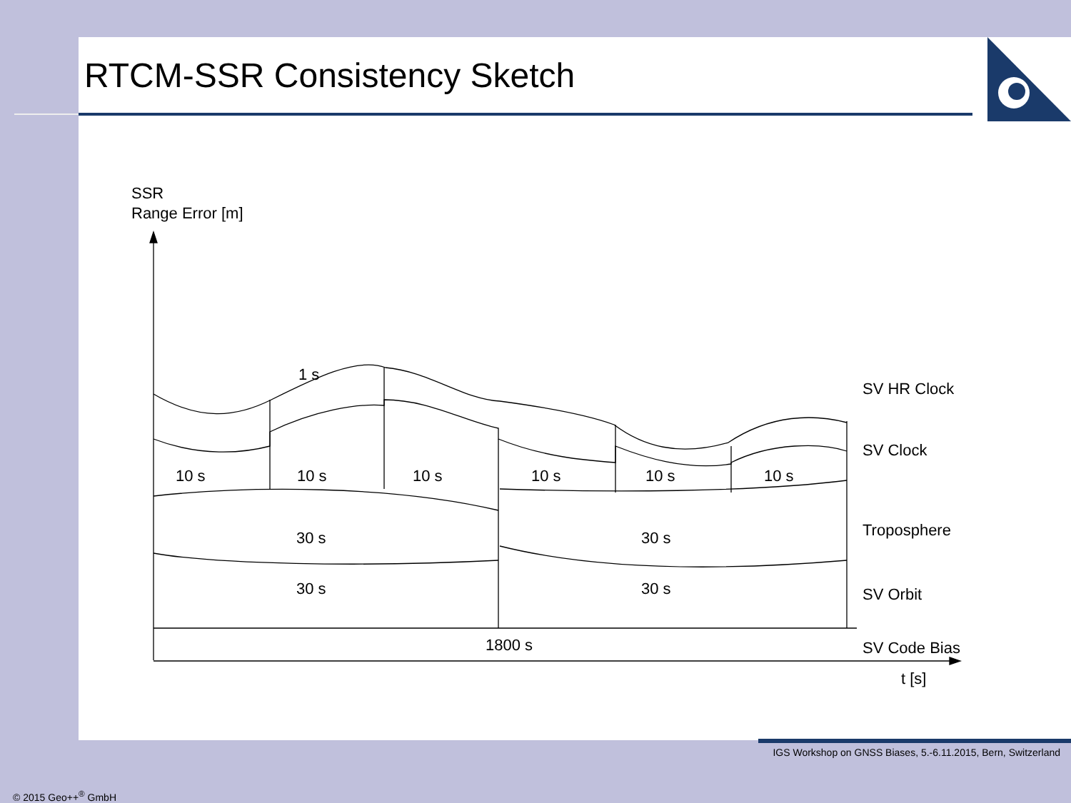RTCM-SSR Consistency Sketch
SSR
Range Error [m]
1 s
10 s
10 s
10 s
10 s
10 s
10 s
30 s
30 s
30 s
30 s
1800 s
SV HR Clock
SV Clock
Troposphere
SV Orbit
SV Code Bias
t [s]
IGS Workshop on GNSS Biases, 5.-6.11.2015, Bern, Switzerland
© 2015 Geo++<sup>®</sup> GmbH